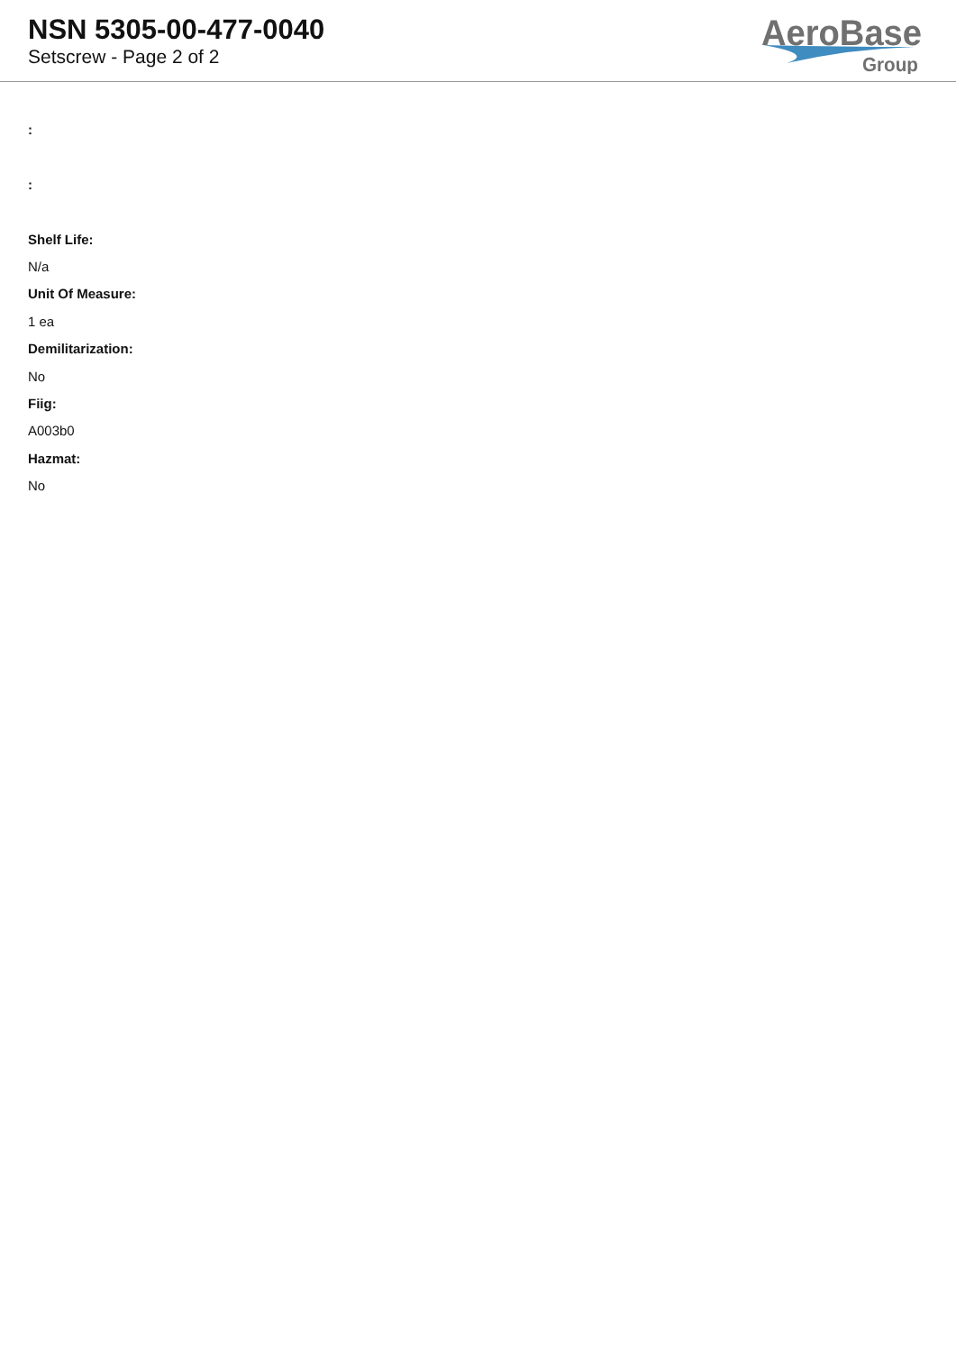NSN 5305-00-477-0040
Setscrew - Page 2 of 2
AeroBase
Group
:
:
Shelf Life:
N/a
Unit Of Measure:
1 ea
Demilitarization:
No
Fiig:
A003b0
Hazmat:
No